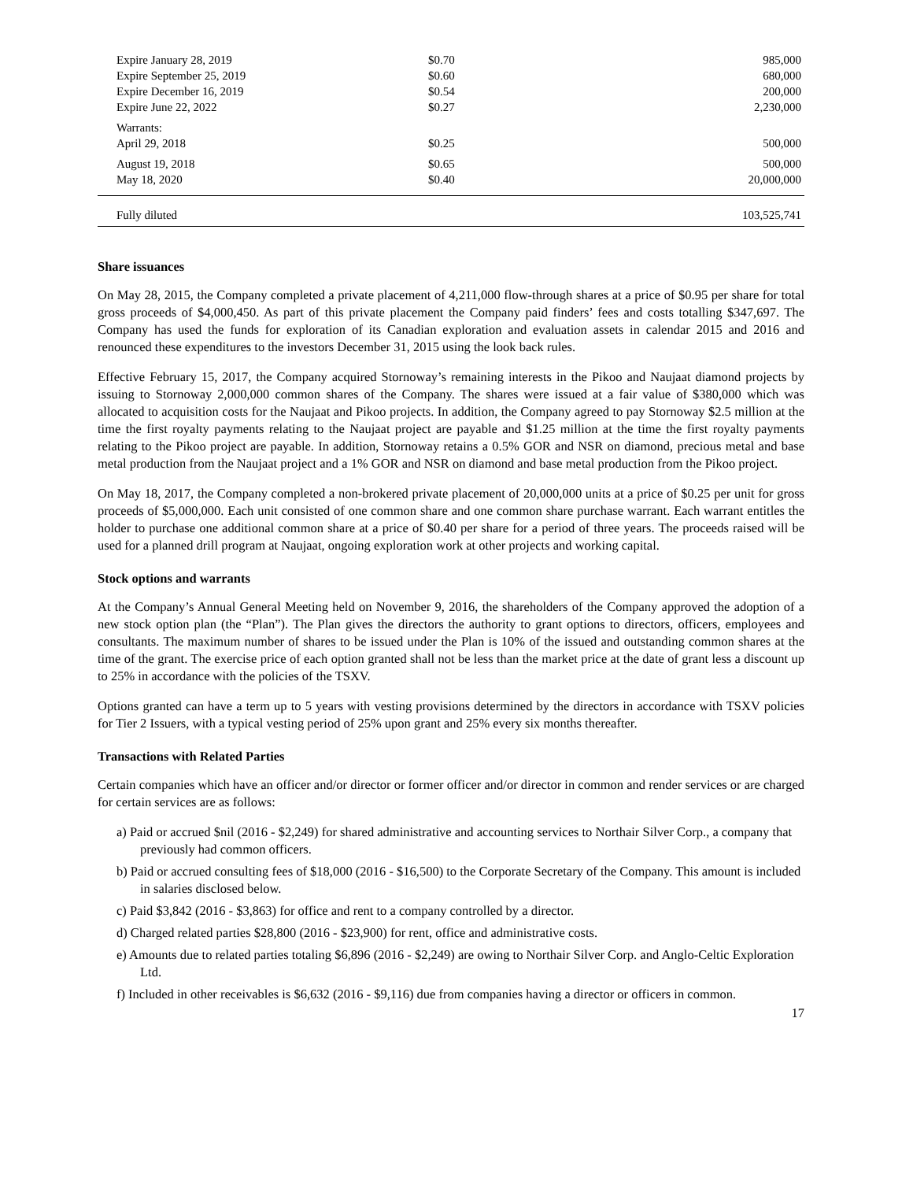| Expire January 28, 2019 | $0.70 | 985,000 |
| Expire September 25, 2019 | $0.60 | 680,000 |
| Expire December 16, 2019 | $0.54 | 200,000 |
| Expire June 22, 2022 | $0.27 | 2,230,000 |
| Warrants: | | |
| April 29, 2018 | $0.25 | 500,000 |
| August 19, 2018 | $0.65 | 500,000 |
| May 18, 2020 | $0.40 | 20,000,000 |
| Fully diluted | | 103,525,741 |
Share issuances
On May 28, 2015, the Company completed a private placement of 4,211,000 flow-through shares at a price of $0.95 per share for total gross proceeds of $4,000,450. As part of this private placement the Company paid finders’ fees and costs totalling $347,697. The Company has used the funds for exploration of its Canadian exploration and evaluation assets in calendar 2015 and 2016 and renounced these expenditures to the investors December 31, 2015 using the look back rules.
Effective February 15, 2017, the Company acquired Stornoway’s remaining interests in the Pikoo and Naujaat diamond projects by issuing to Stornoway 2,000,000 common shares of the Company. The shares were issued at a fair value of $380,000 which was allocated to acquisition costs for the Naujaat and Pikoo projects. In addition, the Company agreed to pay Stornoway $2.5 million at the time the first royalty payments relating to the Naujaat project are payable and $1.25 million at the time the first royalty payments relating to the Pikoo project are payable. In addition, Stornoway retains a 0.5% GOR and NSR on diamond, precious metal and base metal production from the Naujaat project and a 1% GOR and NSR on diamond and base metal production from the Pikoo project.
On May 18, 2017, the Company completed a non-brokered private placement of 20,000,000 units at a price of $0.25 per unit for gross proceeds of $5,000,000. Each unit consisted of one common share and one common share purchase warrant. Each warrant entitles the holder to purchase one additional common share at a price of $0.40 per share for a period of three years. The proceeds raised will be used for a planned drill program at Naujaat, ongoing exploration work at other projects and working capital.
Stock options and warrants
At the Company’s Annual General Meeting held on November 9, 2016, the shareholders of the Company approved the adoption of a new stock option plan (the “Plan”). The Plan gives the directors the authority to grant options to directors, officers, employees and consultants. The maximum number of shares to be issued under the Plan is 10% of the issued and outstanding common shares at the time of the grant. The exercise price of each option granted shall not be less than the market price at the date of grant less a discount up to 25% in accordance with the policies of the TSXV.
Options granted can have a term up to 5 years with vesting provisions determined by the directors in accordance with TSXV policies for Tier 2 Issuers, with a typical vesting period of 25% upon grant and 25% every six months thereafter.
Transactions with Related Parties
Certain companies which have an officer and/or director or former officer and/or director in common and render services or are charged for certain services are as follows:
a) Paid or accrued $nil (2016 - $2,249) for shared administrative and accounting services to Northair Silver Corp., a company that previously had common officers.
b) Paid or accrued consulting fees of $18,000 (2016 - $16,500) to the Corporate Secretary of the Company. This amount is included in salaries disclosed below.
c) Paid $3,842 (2016 - $3,863) for office and rent to a company controlled by a director.
d) Charged related parties $28,800 (2016 - $23,900) for rent, office and administrative costs.
e) Amounts due to related parties totaling $6,896 (2016 - $2,249) are owing to Northair Silver Corp. and Anglo-Celtic Exploration Ltd.
f) Included in other receivables is $6,632 (2016 - $9,116) due from companies having a director or officers in common.
17